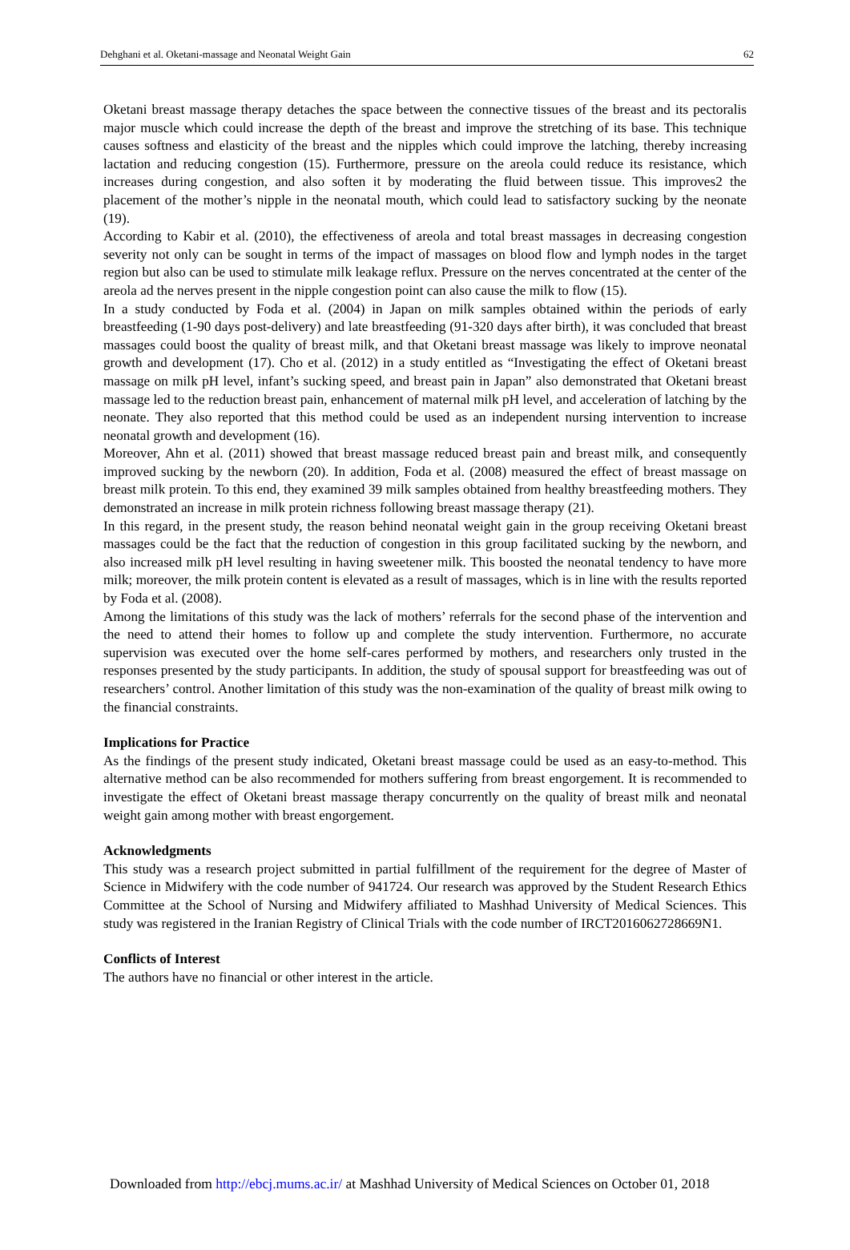Dehghani et al. Oketani-massage and Neonatal Weight Gain 62
Oketani breast massage therapy detaches the space between the connective tissues of the breast and its pectoralis major muscle which could increase the depth of the breast and improve the stretching of its base. This technique causes softness and elasticity of the breast and the nipples which could improve the latching, thereby increasing lactation and reducing congestion (15). Furthermore, pressure on the areola could reduce its resistance, which increases during congestion, and also soften it by moderating the fluid between tissue. This improves2 the placement of the mother’s nipple in the neonatal mouth, which could lead to satisfactory sucking by the neonate (19).
According to Kabir et al. (2010), the effectiveness of areola and total breast massages in decreasing congestion severity not only can be sought in terms of the impact of massages on blood flow and lymph nodes in the target region but also can be used to stimulate milk leakage reflux. Pressure on the nerves concentrated at the center of the areola ad the nerves present in the nipple congestion point can also cause the milk to flow (15).
In a study conducted by Foda et al. (2004) in Japan on milk samples obtained within the periods of early breastfeeding (1-90 days post-delivery) and late breastfeeding (91-320 days after birth), it was concluded that breast massages could boost the quality of breast milk, and that Oketani breast massage was likely to improve neonatal growth and development (17). Cho et al. (2012) in a study entitled as “Investigating the effect of Oketani breast massage on milk pH level, infant’s sucking speed, and breast pain in Japan” also demonstrated that Oketani breast massage led to the reduction breast pain, enhancement of maternal milk pH level, and acceleration of latching by the neonate. They also reported that this method could be used as an independent nursing intervention to increase neonatal growth and development (16).
Moreover, Ahn et al. (2011) showed that breast massage reduced breast pain and breast milk, and consequently improved sucking by the newborn (20). In addition, Foda et al. (2008) measured the effect of breast massage on breast milk protein. To this end, they examined 39 milk samples obtained from healthy breastfeeding mothers. They demonstrated an increase in milk protein richness following breast massage therapy (21).
In this regard, in the present study, the reason behind neonatal weight gain in the group receiving Oketani breast massages could be the fact that the reduction of congestion in this group facilitated sucking by the newborn, and also increased milk pH level resulting in having sweetener milk. This boosted the neonatal tendency to have more milk; moreover, the milk protein content is elevated as a result of massages, which is in line with the results reported by Foda et al. (2008).
Among the limitations of this study was the lack of mothers’ referrals for the second phase of the intervention and the need to attend their homes to follow up and complete the study intervention. Furthermore, no accurate supervision was executed over the home self-cares performed by mothers, and researchers only trusted in the responses presented by the study participants. In addition, the study of spousal support for breastfeeding was out of researchers’ control. Another limitation of this study was the non-examination of the quality of breast milk owing to the financial constraints.
Implications for Practice
As the findings of the present study indicated, Oketani breast massage could be used as an easy-to-method. This alternative method can be also recommended for mothers suffering from breast engorgement. It is recommended to investigate the effect of Oketani breast massage therapy concurrently on the quality of breast milk and neonatal weight gain among mother with breast engorgement.
Acknowledgments
This study was a research project submitted in partial fulfillment of the requirement for the degree of Master of Science in Midwifery with the code number of 941724. Our research was approved by the Student Research Ethics Committee at the School of Nursing and Midwifery affiliated to Mashhad University of Medical Sciences. This study was registered in the Iranian Registry of Clinical Trials with the code number of IRCT2016062728669N1.
Conflicts of Interest
The authors have no financial or other interest in the article.
Downloaded from http://ebcj.mums.ac.ir/ at Mashhad University of Medical Sciences on October 01, 2018